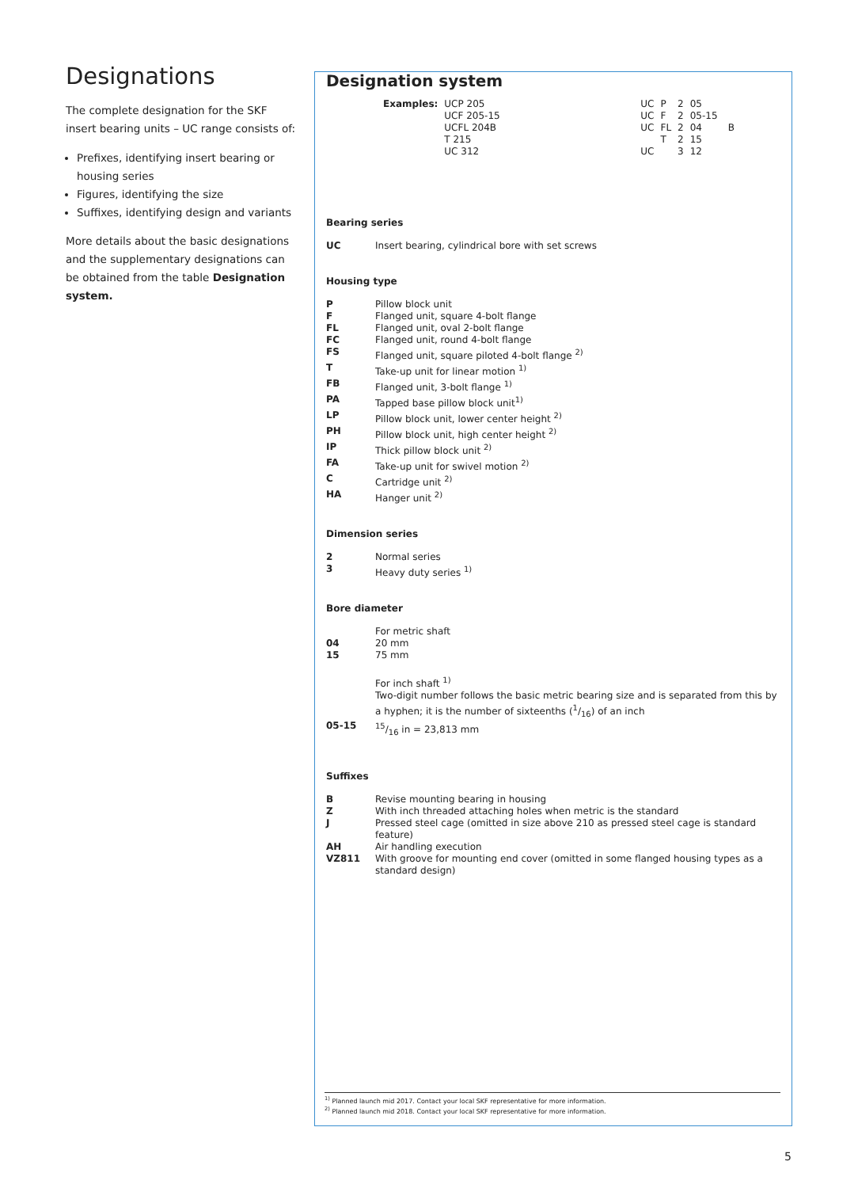Designations
The complete designation for the SKF insert bearing units – UC range consists of:
Prefixes, identifying insert bearing or housing series
Figures, identifying the size
Suffixes, identifying design and variants
More details about the basic designations and the supplementary designations can be obtained from the table Designation system.
Designation system
| Examples: | UCP 205 UCF 205-15 UCFL 204B T 215 UC 312 | UC UC UC UC | P F FL T | 2 2 2 2 3 | 05 05-15 04 15 12 | B |
Bearing series
UC Insert bearing, cylindrical bore with set screws
Housing type
P Pillow block unit
F Flanged unit, square 4-bolt flange
FL Flanged unit, oval 2-bolt flange
FC Flanged unit, round 4-bolt flange
FS Flanged unit, square piloted 4-bolt flange <sup>2)</sup>
T Take-up unit for linear motion <sup>1)</sup>
FB Flanged unit, 3-bolt flange <sup>1)</sup>
PA Tapped base pillow block unit<sup>1)</sup>
LP Pillow block unit, lower center height <sup>2)</sup>
PH Pillow block unit, high center height <sup>2)</sup>
IP Thick pillow block unit <sup>2)</sup>
FA Take-up unit for swivel motion <sup>2)</sup>
C Cartridge unit <sup>2)</sup>
HA Hanger unit <sup>2)</sup>
Dimension series
2 Normal series
3 Heavy duty series <sup>1)</sup>
Bore diameter
For metric shaft
04 20 mm
15 75 mm
For inch shaft <sup>1)</sup>
Two-digit number follows the basic metric bearing size and is separated from this by a hyphen; it is the number of sixteenths (1/16) of an inch
05-1515/16 in = 23,813 mm
Suffixes
B Revise mounting bearing in housing
Z With inch threaded attaching holes when metric is the standard
J Pressed steel cage (omitted in size above 210 as pressed steel cage is standard feature)
AH Air handling execution
VZ811 With groove for mounting end cover (omitted in some flanged housing types as a standard design)
<sup>1)</sup> Planned launch mid 2017. Contact your local SKF representative for more information.
<sup>2)</sup> Planned launch mid 2018. Contact your local SKF representative for more information.
5